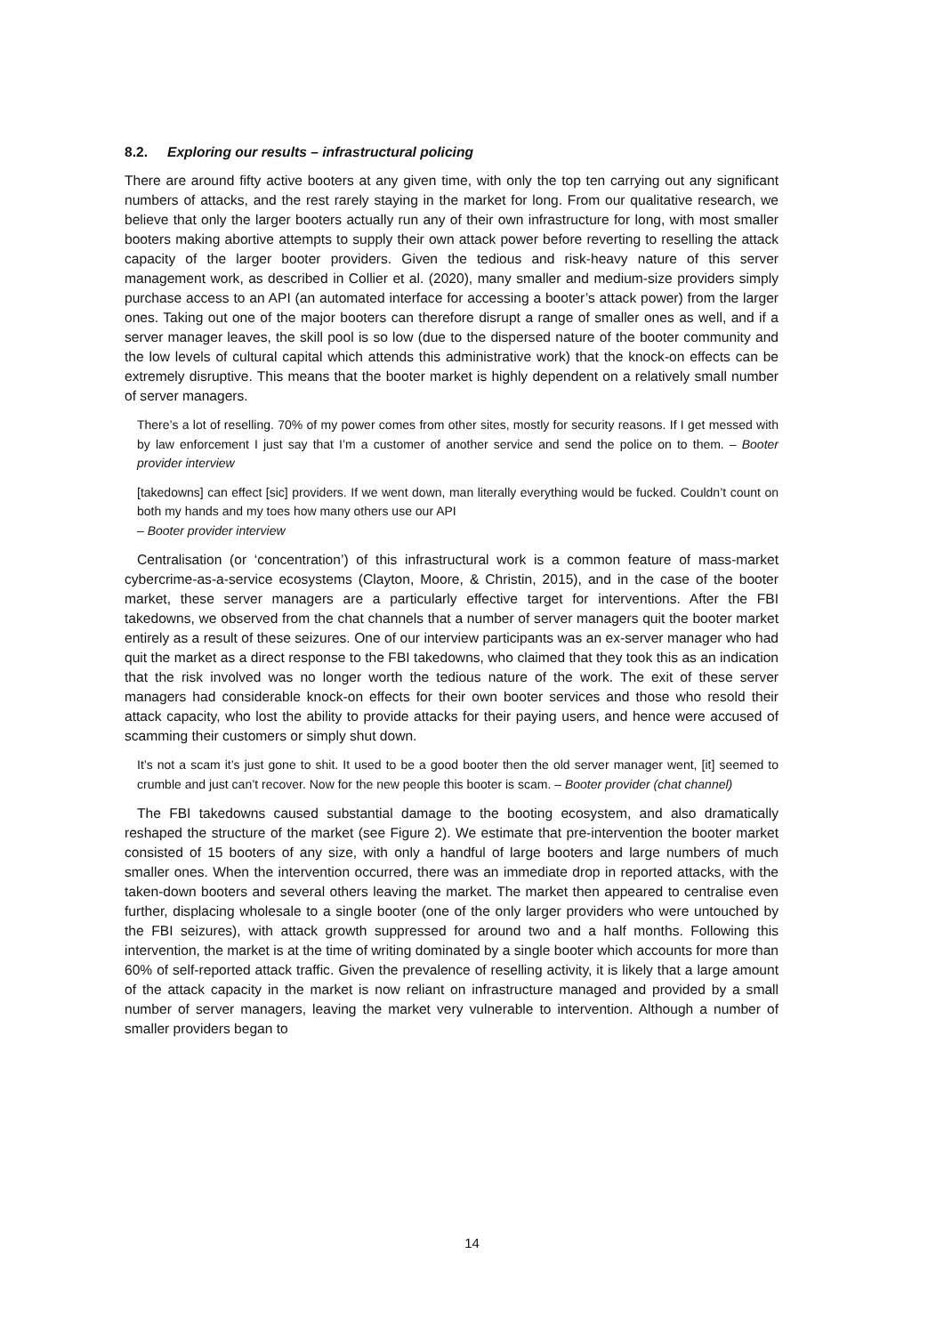8.2. Exploring our results – infrastructural policing
There are around fifty active booters at any given time, with only the top ten carrying out any significant numbers of attacks, and the rest rarely staying in the market for long. From our qualitative research, we believe that only the larger booters actually run any of their own infrastructure for long, with most smaller booters making abortive attempts to supply their own attack power before reverting to reselling the attack capacity of the larger booter providers. Given the tedious and risk-heavy nature of this server management work, as described in Collier et al. (2020), many smaller and medium-size providers simply purchase access to an API (an automated interface for accessing a booter’s attack power) from the larger ones. Taking out one of the major booters can therefore disrupt a range of smaller ones as well, and if a server manager leaves, the skill pool is so low (due to the dispersed nature of the booter community and the low levels of cultural capital which attends this administrative work) that the knock-on effects can be extremely disruptive. This means that the booter market is highly dependent on a relatively small number of server managers.
There’s a lot of reselling. 70% of my power comes from other sites, mostly for security reasons. If I get messed with by law enforcement I just say that I’m a customer of another service and send the police on to them. – Booter provider interview
[takedowns] can effect [sic] providers. If we went down, man literally everything would be fucked. Couldn’t count on both my hands and my toes how many others use our API
– Booter provider interview
Centralisation (or ‘concentration’) of this infrastructural work is a common feature of mass-market cybercrime-as-a-service ecosystems (Clayton, Moore, & Christin, 2015), and in the case of the booter market, these server managers are a particularly effective target for interventions. After the FBI takedowns, we observed from the chat channels that a number of server managers quit the booter market entirely as a result of these seizures. One of our interview participants was an ex-server manager who had quit the market as a direct response to the FBI takedowns, who claimed that they took this as an indication that the risk involved was no longer worth the tedious nature of the work. The exit of these server managers had considerable knock-on effects for their own booter services and those who resold their attack capacity, who lost the ability to provide attacks for their paying users, and hence were accused of scamming their customers or simply shut down.
It’s not a scam it’s just gone to shit. It used to be a good booter then the old server manager went, [it] seemed to crumble and just can’t recover. Now for the new people this booter is scam. – Booter provider (chat channel)
The FBI takedowns caused substantial damage to the booting ecosystem, and also dramatically reshaped the structure of the market (see Figure 2). We estimate that pre-intervention the booter market consisted of 15 booters of any size, with only a handful of large booters and large numbers of much smaller ones. When the intervention occurred, there was an immediate drop in reported attacks, with the taken-down booters and several others leaving the market. The market then appeared to centralise even further, displacing wholesale to a single booter (one of the only larger providers who were untouched by the FBI seizures), with attack growth suppressed for around two and a half months. Following this intervention, the market is at the time of writing dominated by a single booter which accounts for more than 60% of self-reported attack traffic. Given the prevalence of reselling activity, it is likely that a large amount of the attack capacity in the market is now reliant on infrastructure managed and provided by a small number of server managers, leaving the market very vulnerable to intervention. Although a number of smaller providers began to
14